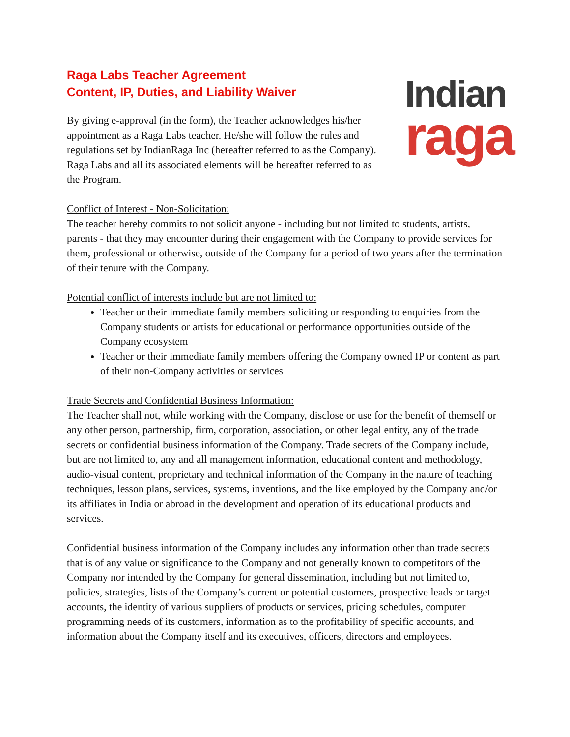Raga Labs Teacher Agreement
Content, IP, Duties, and Liability Waiver
By giving e-approval (in the form), the Teacher acknowledges his/her appointment as a Raga Labs teacher. He/she will follow the rules and regulations set by IndianRaga Inc (hereafter referred to as the Company). Raga Labs and all its associated elements will be hereafter referred to as the Program.
Indian
raga
Conflict of Interest - Non-Solicitation:
The teacher hereby commits to not solicit anyone - including but not limited to students, artists, parents - that they may encounter during their engagement with the Company to provide services for them, professional or otherwise, outside of the Company for a period of two years after the termination of their tenure with the Company.
Potential conflict of interests include but are not limited to:
Teacher or their immediate family members soliciting or responding to enquiries from the Company students or artists for educational or performance opportunities outside of the Company ecosystem
Teacher or their immediate family members offering the Company owned IP or content as part of their non-Company activities or services
Trade Secrets and Confidential Business Information:
The Teacher shall not, while working with the Company, disclose or use for the benefit of themself or any other person, partnership, firm, corporation, association, or other legal entity, any of the trade secrets or confidential business information of the Company. Trade secrets of the Company include, but are not limited to, any and all management information, educational content and methodology, audio-visual content, proprietary and technical information of the Company in the nature of teaching techniques, lesson plans, services, systems, inventions, and the like employed by the Company and/or its affiliates in India or abroad in the development and operation of its educational products and services.
Confidential business information of the Company includes any information other than trade secrets that is of any value or significance to the Company and not generally known to competitors of the Company nor intended by the Company for general dissemination, including but not limited to, policies, strategies, lists of the Company’s current or potential customers, prospective leads or target accounts, the identity of various suppliers of products or services, pricing schedules, computer programming needs of its customers, information as to the profitability of specific accounts, and information about the Company itself and its executives, officers, directors and employees.